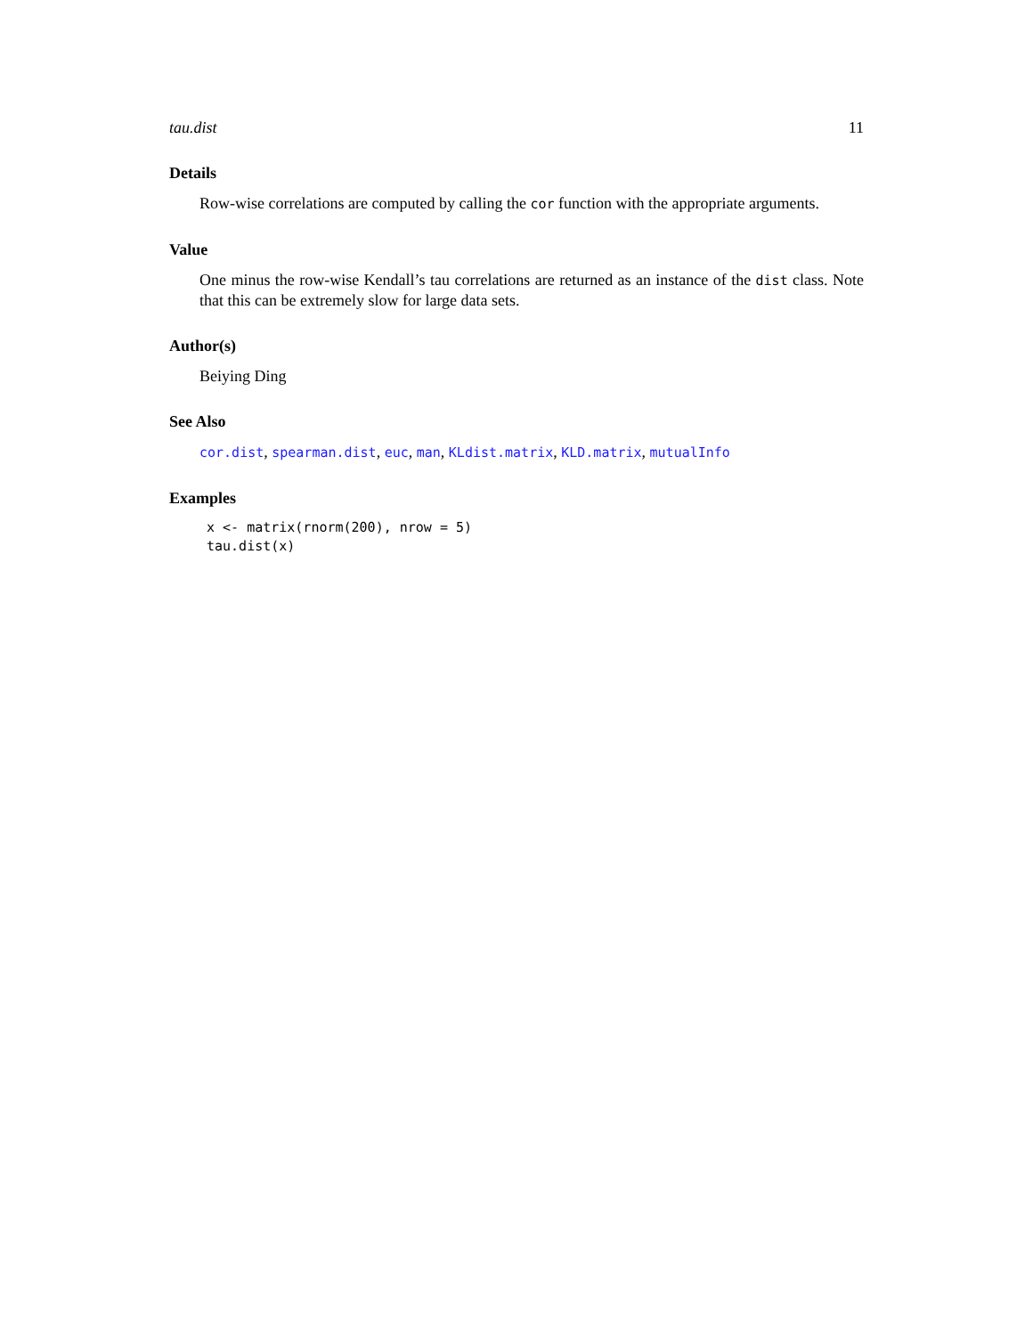tau.dist 11
Details
Row-wise correlations are computed by calling the cor function with the appropriate arguments.
Value
One minus the row-wise Kendall’s tau correlations are returned as an instance of the dist class. Note that this can be extremely slow for large data sets.
Author(s)
Beiying Ding
See Also
cor.dist, spearman.dist, euc, man, KLdist.matrix, KLD.matrix, mutualInfo
Examples
x <- matrix(rnorm(200), nrow = 5)
tau.dist(x)